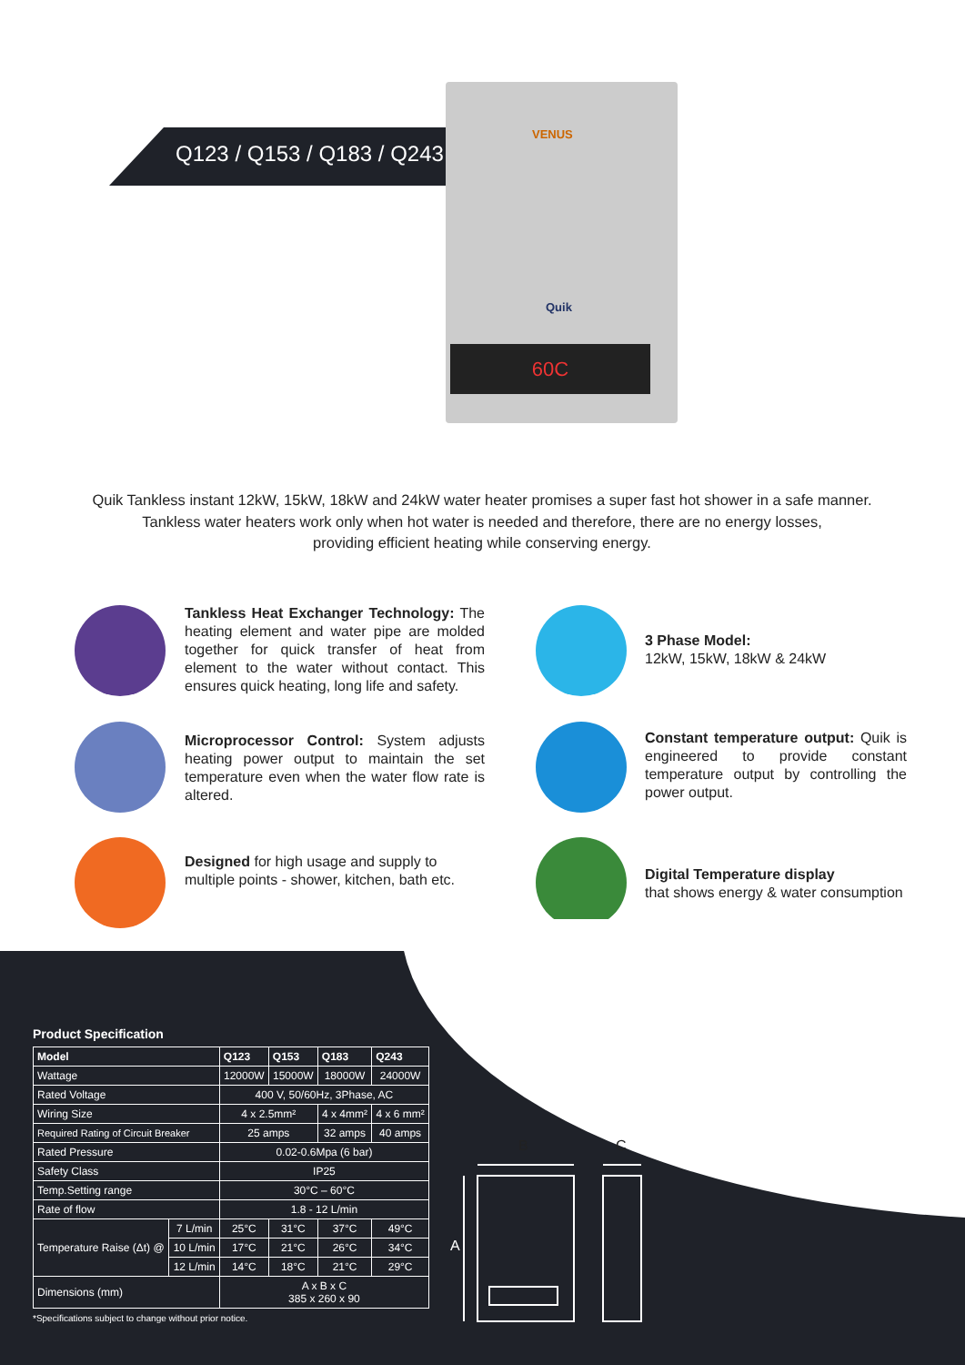Q123 / Q153 / Q183 / Q243
VENUS
Quik
60C
Quik Tankless instant 12kW, 15kW, 18kW and 24kW water heater promises a super fast hot shower in a safe manner.
Tankless water heaters work only when hot water is needed and therefore, there are no energy losses,
providing efficient heating while conserving energy.
Tankless Heat Exchanger Technology: The heating element and water pipe are molded together for quick transfer of heat from element to the water without contact. This ensures quick heating, long life and safety.
3 Phase Model:
12kW, 15kW, 18kW & 24kW
Microprocessor Control: System adjusts heating power output to maintain the set temperature even when the water flow rate is altered.
Constant temperature output: Quik is engineered to provide constant temperature output by controlling the power output.
Designed for high usage and supply to multiple points - shower, kitchen, bath etc.
Digital Temperature display
that shows energy & water consumption
Product Specification
| Model | | Q123 | Q153 | Q183 | Q243 |
| --- | --- | --- | --- | --- | --- |
| Wattage | | 12000W | 15000W | 18000W | 24000W |
| Rated Voltage | | 400 V, 50/60Hz, 3Phase, AC | | | |
| Wiring Size | | 4 x 2.5mm² | | 4 x 4mm² | 4 x 6 mm² |
| Required Rating of Circuit Breaker | | 25 amps | | 32 amps | 40 amps |
| Rated Pressure | | 0.02-0.6Mpa (6 bar) | | | |
| Safety Class | | IP25 | | | |
| Temp.Setting range | | 30°C – 60°C | | | |
| Rate of flow | | 1.8 - 12 L/min | | | |
| Temperature Raise (Δt) @ | 7 L/min | 25°C | 31°C | 37°C | 49°C |
| | 10 L/min | 17°C | 21°C | 26°C | 34°C |
| | 12 L/min | 14°C | 18°C | 21°C | 29°C |
| Dimensions (mm) | | A x B x C 385 x 260 x 90 | | | |
*Specifications subject to change without prior notice.
B C
A